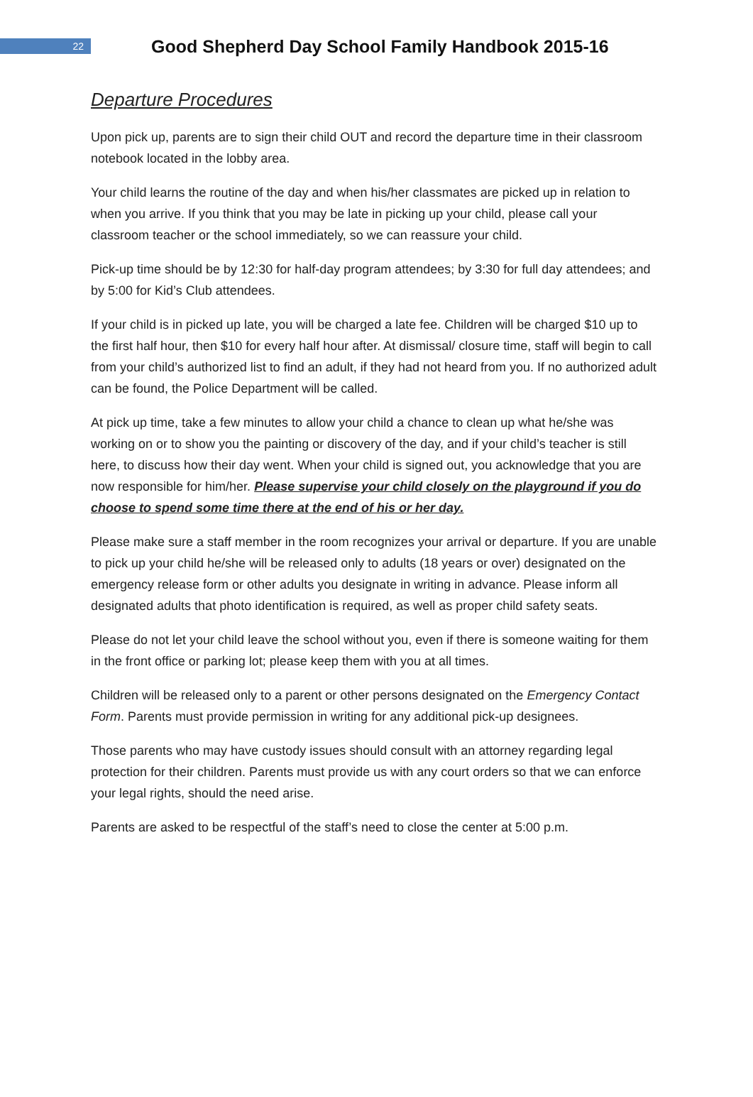22
Good Shepherd Day School Family Handbook 2015-16
Departure Procedures
Upon pick up, parents are to sign their child OUT and record the departure time in their classroom notebook located in the lobby area.
Your child learns the routine of the day and when his/her classmates are picked up in relation to when you arrive. If you think that you may be late in picking up your child, please call your classroom teacher or the school immediately, so we can reassure your child.
Pick-up time should be by 12:30 for half-day program attendees; by 3:30 for full day attendees; and by 5:00 for Kid’s Club attendees.
If your child is in picked up late, you will be charged a late fee. Children will be charged $10 up to the first half hour, then $10 for every half hour after. At dismissal/ closure time, staff will begin to call from your child’s authorized list to find an adult, if they had not heard from you. If no authorized adult can be found, the Police Department will be called.
At pick up time, take a few minutes to allow your child a chance to clean up what he/she was working on or to show you the painting or discovery of the day, and if your child’s teacher is still here, to discuss how their day went. When your child is signed out, you acknowledge that you are now responsible for him/her. Please supervise your child closely on the playground if you do choose to spend some time there at the end of his or her day.
Please make sure a staff member in the room recognizes your arrival or departure. If you are unable to pick up your child he/she will be released only to adults (18 years or over) designated on the emergency release form or other adults you designate in writing in advance. Please inform all designated adults that photo identification is required, as well as proper child safety seats.
Please do not let your child leave the school without you, even if there is someone waiting for them in the front office or parking lot; please keep them with you at all times.
Children will be released only to a parent or other persons designated on the Emergency Contact Form. Parents must provide permission in writing for any additional pick-up designees.
Those parents who may have custody issues should consult with an attorney regarding legal protection for their children. Parents must provide us with any court orders so that we can enforce your legal rights, should the need arise.
Parents are asked to be respectful of the staff’s need to close the center at 5:00 p.m.